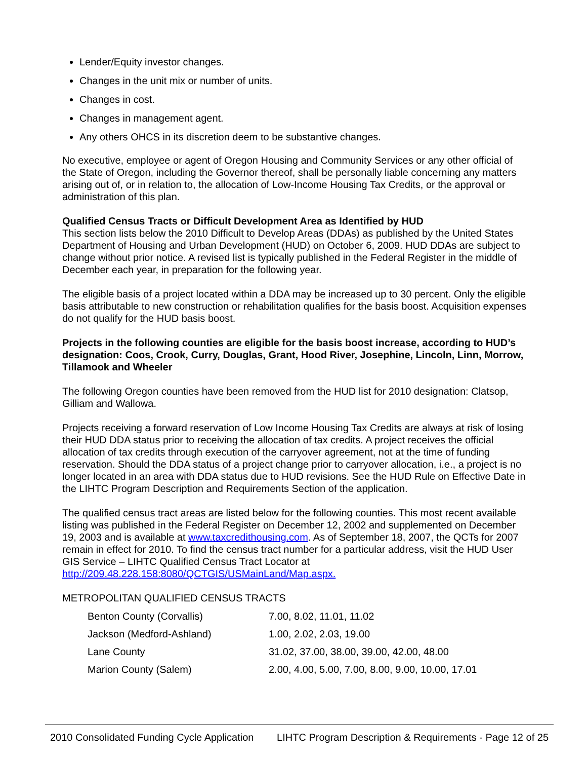Lender/Equity investor changes.
Changes in the unit mix or number of units.
Changes in cost.
Changes in management agent.
Any others OHCS in its discretion deem to be substantive changes.
No executive, employee or agent of Oregon Housing and Community Services or any other official of the State of Oregon, including the Governor thereof, shall be personally liable concerning any matters arising out of, or in relation to, the allocation of Low-Income Housing Tax Credits, or the approval or administration of this plan.
Qualified Census Tracts or Difficult Development Area as Identified by HUD
This section lists below the 2010 Difficult to Develop Areas (DDAs) as published by the United States Department of Housing and Urban Development (HUD) on October 6, 2009. HUD DDAs are subject to change without prior notice. A revised list is typically published in the Federal Register in the middle of December each year, in preparation for the following year.
The eligible basis of a project located within a DDA may be increased up to 30 percent. Only the eligible basis attributable to new construction or rehabilitation qualifies for the basis boost. Acquisition expenses do not qualify for the HUD basis boost.
Projects in the following counties are eligible for the basis boost increase, according to HUD’s designation: Coos, Crook, Curry, Douglas, Grant, Hood River, Josephine, Lincoln, Linn, Morrow, Tillamook and Wheeler
The following Oregon counties have been removed from the HUD list for 2010 designation: Clatsop, Gilliam and Wallowa.
Projects receiving a forward reservation of Low Income Housing Tax Credits are always at risk of losing their HUD DDA status prior to receiving the allocation of tax credits. A project receives the official allocation of tax credits through execution of the carryover agreement, not at the time of funding reservation. Should the DDA status of a project change prior to carryover allocation, i.e., a project is no longer located in an area with DDA status due to HUD revisions. See the HUD Rule on Effective Date in the LIHTC Program Description and Requirements Section of the application.
The qualified census tract areas are listed below for the following counties. This most recent available listing was published in the Federal Register on December 12, 2002 and supplemented on December 19, 2003 and is available at www.taxcredithousing.com. As of September 18, 2007, the QCTs for 2007 remain in effect for 2010. To find the census tract number for a particular address, visit the HUD User GIS Service – LIHTC Qualified Census Tract Locator at http://209.48.228.158:8080/QCTGIS/USMainLand/Map.aspx.
METROPOLITAN QUALIFIED CENSUS TRACTS
| Benton County (Corvallis) | 7.00, 8.02, 11.01, 11.02 |
| Jackson (Medford-Ashland) | 1.00, 2.02, 2.03, 19.00 |
| Lane County | 31.02, 37.00, 38.00, 39.00, 42.00, 48.00 |
| Marion County (Salem) | 2.00, 4.00, 5.00, 7.00, 8.00, 9.00, 10.00, 17.01 |
2010 Consolidated Funding Cycle Application LIHTC Program Description & Requirements - Page 12 of 25